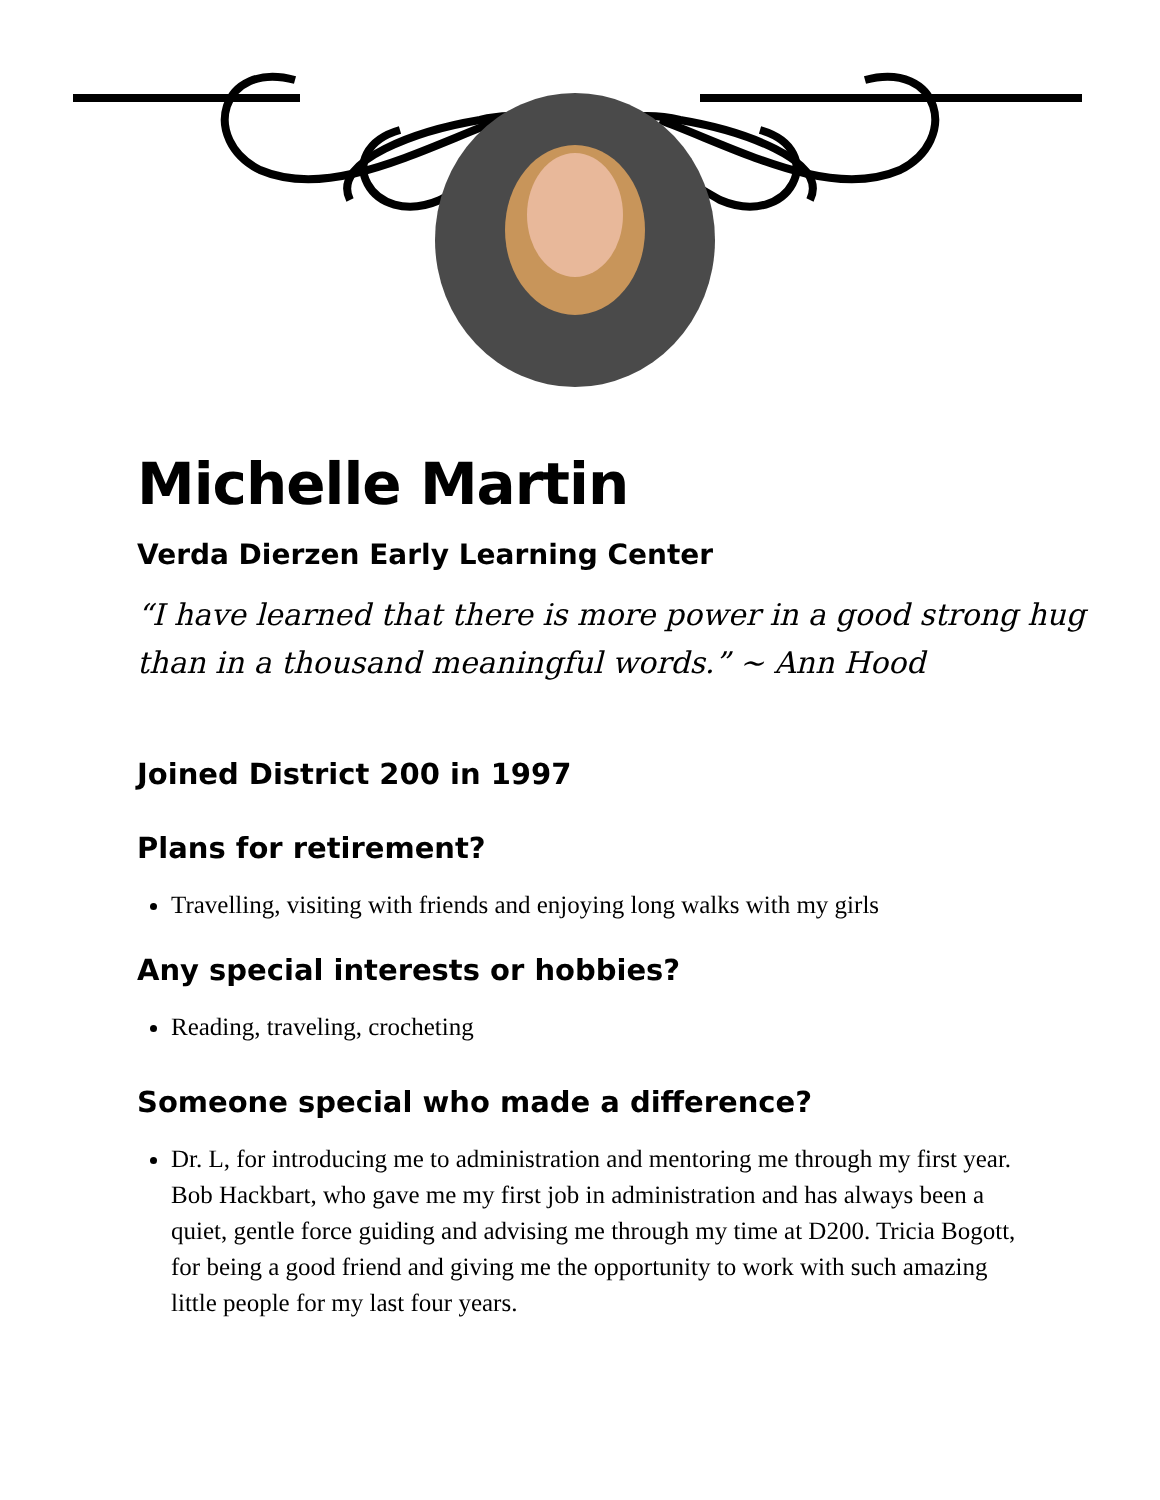Michelle Martin
Verda Dierzen Early Learning Center
“I have learned that there is more power in a good strong hug than in a thousand meaningful words.” ~ Ann Hood
Joined District 200 in 1997
Plans for retirement?
Travelling, visiting with friends and enjoying long walks with my girls
Any special interests or hobbies?
Reading, traveling, crocheting
Someone special who made a difference?
Dr. L, for introducing me to administration and mentoring me through my first year. Bob Hackbart, who gave me my first job in administration and has always been a quiet, gentle force guiding and advising me through my time at D200. Tricia Bogott, for being a good friend and giving me the opportunity to work with such amazing little people for my last four years.